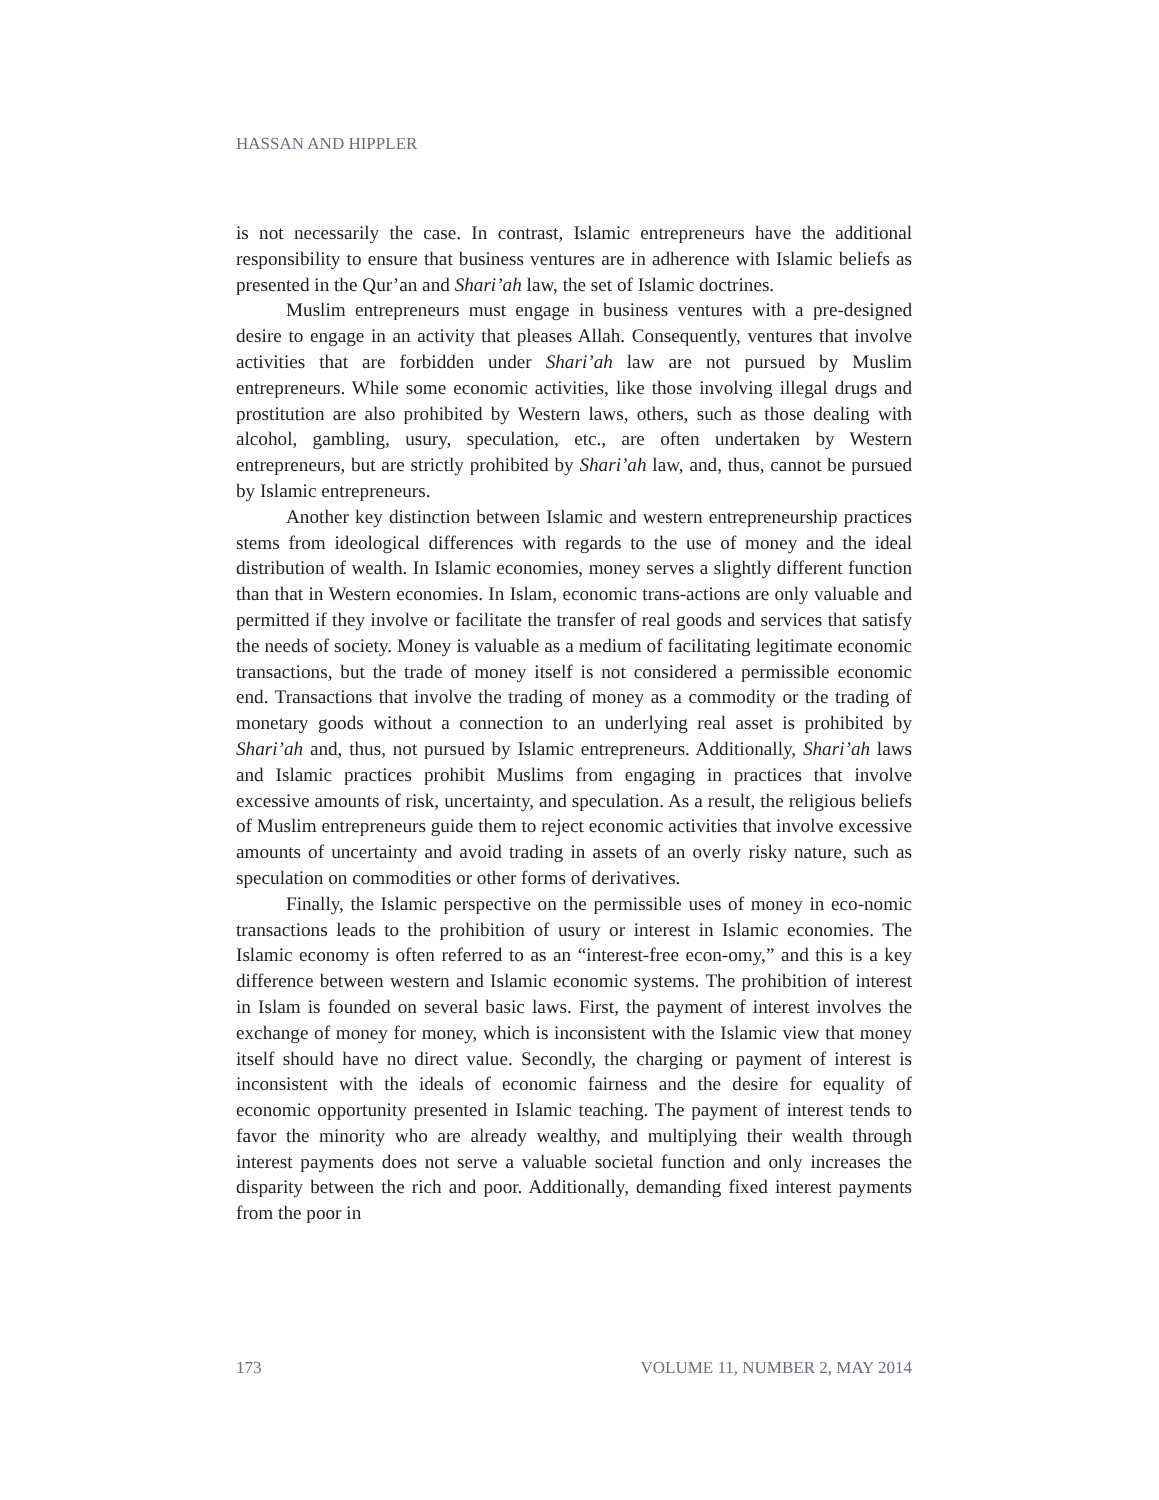HASSAN AND HIPPLER
is not necessarily the case. In contrast, Islamic entrepreneurs have the additional responsibility to ensure that business ventures are in adherence with Islamic beliefs as presented in the Qur’an and Shari’ah law, the set of Islamic doctrines.
Muslim entrepreneurs must engage in business ventures with a pre-designed desire to engage in an activity that pleases Allah. Consequently, ventures that involve activities that are forbidden under Shari’ah law are not pursued by Muslim entrepreneurs. While some economic activities, like those involving illegal drugs and prostitution are also prohibited by Western laws, others, such as those dealing with alcohol, gambling, usury, speculation, etc., are often undertaken by Western entrepreneurs, but are strictly prohibited by Shari’ah law, and, thus, cannot be pursued by Islamic entrepreneurs.
Another key distinction between Islamic and western entrepreneurship practices stems from ideological differences with regards to the use of money and the ideal distribution of wealth. In Islamic economies, money serves a slightly different function than that in Western economies. In Islam, economic trans-actions are only valuable and permitted if they involve or facilitate the transfer of real goods and services that satisfy the needs of society. Money is valuable as a medium of facilitating legitimate economic transactions, but the trade of money itself is not considered a permissible economic end. Transactions that involve the trading of money as a commodity or the trading of monetary goods without a connection to an underlying real asset is prohibited by Shari’ah and, thus, not pursued by Islamic entrepreneurs. Additionally, Shari’ah laws and Islamic practices prohibit Muslims from engaging in practices that involve excessive amounts of risk, uncertainty, and speculation. As a result, the religious beliefs of Muslim entrepreneurs guide them to reject economic activities that involve excessive amounts of uncertainty and avoid trading in assets of an overly risky nature, such as speculation on commodities or other forms of derivatives.
Finally, the Islamic perspective on the permissible uses of money in eco-nomic transactions leads to the prohibition of usury or interest in Islamic economies. The Islamic economy is often referred to as an “interest-free econ-omy,” and this is a key difference between western and Islamic economic systems. The prohibition of interest in Islam is founded on several basic laws. First, the payment of interest involves the exchange of money for money, which is inconsistent with the Islamic view that money itself should have no direct value. Secondly, the charging or payment of interest is inconsistent with the ideals of economic fairness and the desire for equality of economic opportunity presented in Islamic teaching. The payment of interest tends to favor the minority who are already wealthy, and multiplying their wealth through interest payments does not serve a valuable societal function and only increases the disparity between the rich and poor. Additionally, demanding fixed interest payments from the poor in
173 VOLUME 11, NUMBER 2, MAY 2014